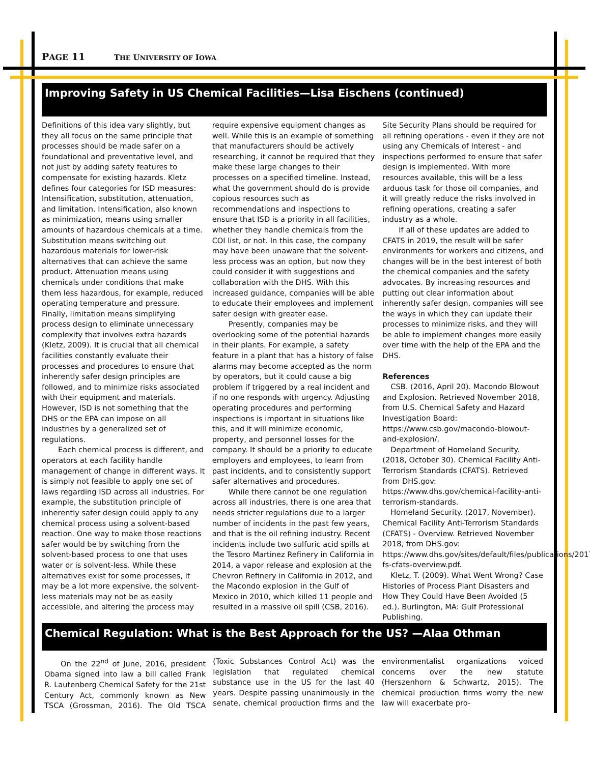PAGE 11 THE UNIVERSITY OF IOWA
Improving Safety in US Chemical Facilities—Lisa Eischens (continued)
Definitions of this idea vary slightly, but they all focus on the same principle that processes should be made safer on a foundational and preventative level, and not just by adding safety features to compensate for existing hazards. Kletz defines four categories for ISD measures: Intensification, substitution, attenuation, and limitation. Intensification, also known as minimization, means using smaller amounts of hazardous chemicals at a time. Substitution means switching out hazardous materials for lower-risk alternatives that can achieve the same product. Attenuation means using chemicals under conditions that make them less hazardous, for example, reduced operating temperature and pressure. Finally, limitation means simplifying process design to eliminate unnecessary complexity that involves extra hazards (Kletz, 2009). It is crucial that all chemical facilities constantly evaluate their processes and procedures to ensure that inherently safer design principles are followed, and to minimize risks associated with their equipment and materials. However, ISD is not something that the DHS or the EPA can impose on all industries by a generalized set of regulations.
Each chemical process is different, and operators at each facility handle management of change in different ways. It is simply not feasible to apply one set of laws regarding ISD across all industries. For example, the substitution principle of inherently safer design could apply to any chemical process using a solvent-based reaction. One way to make those reactions safer would be by switching from the solvent-based process to one that uses water or is solvent-less. While these alternatives exist for some processes, it may be a lot more expensive, the solvent-less materials may not be as easily accessible, and altering the process may require expensive equipment changes as well. While this is an example of something that manufacturers should be actively researching, it cannot be required that they make these large changes to their processes on a specified timeline. Instead, what the government should do is provide copious resources such as recommendations and inspections to ensure that ISD is a priority in all facilities, whether they handle chemicals from the COI list, or not. In this case, the company may have been unaware that the solvent-less process was an option, but now they could consider it with suggestions and collaboration with the DHS. With this increased guidance, companies will be able to educate their employees and implement safer design with greater ease.
Presently, companies may be overlooking some of the potential hazards in their plants. For example, a safety feature in a plant that has a history of false alarms may become accepted as the norm by operators, but it could cause a big problem if triggered by a real incident and if no one responds with urgency. Adjusting operating procedures and performing inspections is important in situations like this, and it will minimize economic, property, and personnel losses for the company. It should be a priority to educate employers and employees, to learn from past incidents, and to consistently support safer alternatives and procedures.
While there cannot be one regulation across all industries, there is one area that needs stricter regulations due to a larger number of incidents in the past few years, and that is the oil refining industry. Recent incidents include two sulfuric acid spills at the Tesoro Martinez Refinery in California in 2014, a vapor release and explosion at the Chevron Refinery in California in 2012, and the Macondo explosion in the Gulf of Mexico in 2010, which killed 11 people and resulted in a massive oil spill (CSB, 2016). Site Security Plans should be required for all refining operations - even if they are not using any Chemicals of Interest - and inspections performed to ensure that safer design is implemented. With more resources available, this will be a less arduous task for those oil companies, and it will greatly reduce the risks involved in refining operations, creating a safer industry as a whole.
If all of these updates are added to CFATS in 2019, the result will be safer environments for workers and citizens, and changes will be in the best interest of both the chemical companies and the safety advocates. By increasing resources and putting out clear information about inherently safer design, companies will see the ways in which they can update their processes to minimize risks, and they will be able to implement changes more easily over time with the help of the EPA and the DHS.
References
CSB. (2016, April 20). Macondo Blowout and Explosion. Retrieved November 2018, from U.S. Chemical Safety and Hazard Investigation Board: https://www.csb.gov/macondo-blowout-and-explosion/.
Department of Homeland Security. (2018, October 30). Chemical Facility Anti-Terrorism Standards (CFATS). Retrieved from DHS.gov: https://www.dhs.gov/chemical-facility-anti-terrorism-standards.
Homeland Security. (2017, November). Chemical Facility Anti-Terrorism Standards (CFATS) - Overview. Retrieved November 2018, from DHS.gov: https://www.dhs.gov/sites/default/files/publications/20171106-fs-cfats-overview.pdf.
Kletz, T. (2009). What Went Wrong? Case Histories of Process Plant Disasters and How They Could Have Been Avoided (5 ed.). Burlington, MA: Gulf Professional Publishing.
Chemical Regulation: What is the Best Approach for the US? —Alaa Othman
On the 22<sup>nd</sup> of June, 2016, president Obama signed into law a bill called Frank R. Lautenberg Chemical Safety for the 21st Century Act, commonly known as New TSCA (Grossman, 2016). The Old TSCA (Toxic Substances Control Act) was the legislation that regulated chemical substance use in the US for the last 40 years. Despite passing unanimously in the senate, chemical production firms and the environmentalist organizations voiced concerns over the new statute (Herszenhorn & Schwartz, 2015). The chemical production firms worry the new law will exacerbate pro-